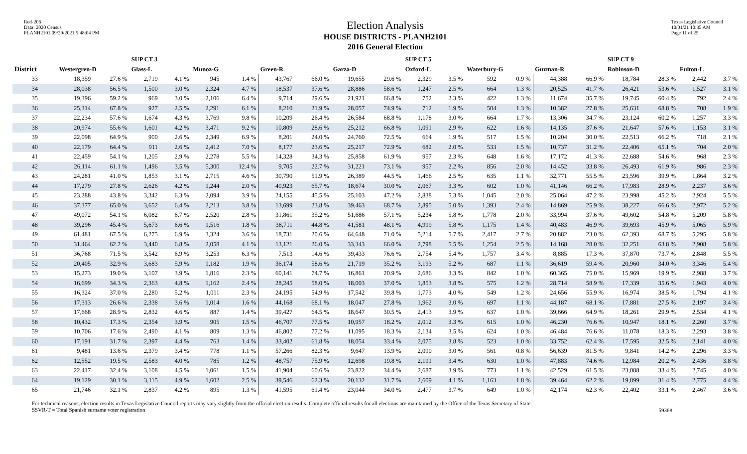Red-206
Data: 2020 Census
PLANH2101 09/29/2021 5:48:04 PM
Election Analysis
HOUSE DISTRICTS - PLANH2101
2016 General Election
Texas Legislative Council
10/01/21 10:35 AM
Page 11 of 25
| | | | SUP CT 3 | | | | | | | | SUP CT 5 | | | | | | SUP CT 9 | | | |
| --- | --- | --- | --- | --- | --- | --- | --- | --- | --- | --- | --- | --- | --- | --- | --- | --- | --- | --- | --- | --- |
| District | Westergren-D | | Glass-L | | Munoz-G | | Green-R | | Garza-D | | Oxford-L | | Waterbury-G | | Guzman-R | | Robinson-D | | Fulton-L | |
| 33 | 18,359 | 27.6 % | 2,719 | 4.1 % | 945 | 1.4 % | 43,767 | 66.0 % | 19,655 | 29.6 % | 2,329 | 3.5 % | 592 | 0.9 % | 44,388 | 66.9 % | 18,784 | 28.3 % | 2,442 | 3.7 % |
| 34 | 28,038 | 56.5 % | 1,500 | 3.0 % | 2,324 | 4.7 % | 18,537 | 37.6 % | 28,886 | 58.6 % | 1,247 | 2.5 % | 664 | 1.3 % | 20,525 | 41.7 % | 26,421 | 53.6 % | 1,527 | 3.1 % |
| 35 | 19,396 | 59.2 % | 969 | 3.0 % | 2,106 | 6.4 % | 9,714 | 29.6 % | 21,921 | 66.8 % | 752 | 2.3 % | 422 | 1.3 % | 11,674 | 35.7 % | 19,745 | 60.4 % | 792 | 2.4 % |
| 36 | 25,314 | 67.8 % | 927 | 2.5 % | 2,291 | 6.1 % | 8,210 | 21.9 % | 28,057 | 74.9 % | 712 | 1.9 % | 504 | 1.3 % | 10,382 | 27.8 % | 25,631 | 68.8 % | 708 | 1.9 % |
| 37 | 22,234 | 57.6 % | 1,674 | 4.3 % | 3,769 | 9.8 % | 10,209 | 26.4 % | 26,584 | 68.8 % | 1,178 | 3.0 % | 664 | 1.7 % | 13,306 | 34.7 % | 23,124 | 60.2 % | 1,257 | 3.3 % |
| 38 | 20,974 | 55.6 % | 1,601 | 4.2 % | 3,471 | 9.2 % | 10,809 | 28.6 % | 25,212 | 66.8 % | 1,091 | 2.9 % | 622 | 1.6 % | 14,135 | 37.6 % | 21,647 | 57.6 % | 1,153 | 3.1 % |
| 39 | 22,098 | 64.9 % | 900 | 2.6 % | 2,349 | 6.9 % | 8,201 | 24.0 % | 24,760 | 72.5 % | 664 | 1.9 % | 517 | 1.5 % | 10,204 | 30.0 % | 22,513 | 66.2 % | 718 | 2.1 % |
| 40 | 22,179 | 64.4 % | 911 | 2.6 % | 2,412 | 7.0 % | 8,177 | 23.6 % | 25,217 | 72.9 % | 682 | 2.0 % | 533 | 1.5 % | 10,737 | 31.2 % | 22,406 | 65.1 % | 704 | 2.0 % |
| 41 | 22,459 | 54.1 % | 1,205 | 2.9 % | 2,278 | 5.5 % | 14,328 | 34.3 % | 25,858 | 61.9 % | 957 | 2.3 % | 648 | 1.6 % | 17,172 | 41.3 % | 22,688 | 54.6 % | 968 | 2.3 % |
| 42 | 26,114 | 61.1 % | 1,496 | 3.5 % | 5,300 | 12.4 % | 9,705 | 22.7 % | 31,221 | 73.1 % | 957 | 2.2 % | 856 | 2.0 % | 14,452 | 33.8 % | 26,493 | 61.9 % | 986 | 2.3 % |
| 43 | 24,281 | 41.0 % | 1,853 | 3.1 % | 2,715 | 4.6 % | 30,790 | 51.9 % | 26,389 | 44.5 % | 1,466 | 2.5 % | 635 | 1.1 % | 32,771 | 55.5 % | 23,596 | 39.9 % | 1,864 | 3.2 % |
| 44 | 17,279 | 27.8 % | 2,626 | 4.2 % | 1,244 | 2.0 % | 40,923 | 65.7 % | 18,674 | 30.0 % | 2,067 | 3.3 % | 602 | 1.0 % | 41,146 | 66.2 % | 17,983 | 28.9 % | 2,237 | 3.6 % |
| 45 | 23,288 | 43.8 % | 3,342 | 6.3 % | 2,094 | 3.9 % | 24,155 | 45.5 % | 25,103 | 47.2 % | 2,838 | 5.3 % | 1,045 | 2.0 % | 25,064 | 47.2 % | 23,998 | 45.2 % | 2,924 | 5.5 % |
| 46 | 37,377 | 65.0 % | 3,652 | 6.4 % | 2,213 | 3.8 % | 13,699 | 23.8 % | 39,463 | 68.7 % | 2,895 | 5.0 % | 1,393 | 2.4 % | 14,869 | 25.9 % | 38,227 | 66.6 % | 2,972 | 5.2 % |
| 47 | 49,072 | 54.1 % | 6,082 | 6.7 % | 2,520 | 2.8 % | 31,861 | 35.2 % | 51,686 | 57.1 % | 5,234 | 5.8 % | 1,778 | 2.0 % | 33,994 | 37.6 % | 49,602 | 54.8 % | 5,209 | 5.8 % |
| 48 | 39,296 | 45.4 % | 5,673 | 6.6 % | 1,516 | 1.8 % | 38,711 | 44.8 % | 41,581 | 48.1 % | 4,999 | 5.8 % | 1,175 | 1.4 % | 40,483 | 46.9 % | 39,693 | 45.9 % | 5,065 | 5.9 % |
| 49 | 61,481 | 67.5 % | 6,275 | 6.9 % | 3,324 | 3.6 % | 18,731 | 20.6 % | 64,648 | 71.0 % | 5,214 | 5.7 % | 2,417 | 2.7 % | 20,882 | 23.0 % | 62,393 | 68.7 % | 5,295 | 5.8 % |
| 50 | 31,464 | 62.2 % | 3,440 | 6.8 % | 2,058 | 4.1 % | 13,121 | 26.0 % | 33,343 | 66.0 % | 2,798 | 5.5 % | 1,254 | 2.5 % | 14,168 | 28.0 % | 32,251 | 63.8 % | 2,908 | 5.8 % |
| 51 | 36,768 | 71.5 % | 3,542 | 6.9 % | 3,253 | 6.3 % | 7,513 | 14.6 % | 39,433 | 76.6 % | 2,754 | 5.4 % | 1,757 | 3.4 % | 8,885 | 17.3 % | 37,870 | 73.7 % | 2,848 | 5.5 % |
| 52 | 20,405 | 32.9 % | 3,683 | 5.9 % | 1,182 | 1.9 % | 36,174 | 58.6 % | 21,719 | 35.2 % | 3,193 | 5.2 % | 687 | 1.1 % | 36,619 | 59.4 % | 20,960 | 34.0 % | 3,346 | 5.4 % |
| 53 | 15,273 | 19.0 % | 3,107 | 3.9 % | 1,816 | 2.3 % | 60,141 | 74.7 % | 16,861 | 20.9 % | 2,686 | 3.3 % | 842 | 1.0 % | 60,365 | 75.0 % | 15,969 | 19.9 % | 2,988 | 3.7 % |
| 54 | 16,699 | 34.3 % | 2,363 | 4.8 % | 1,162 | 2.4 % | 28,245 | 58.0 % | 18,003 | 37.0 % | 1,853 | 3.8 % | 575 | 1.2 % | 28,714 | 58.9 % | 17,339 | 35.6 % | 1,943 | 4.0 % |
| 55 | 16,324 | 37.0 % | 2,280 | 5.2 % | 1,011 | 2.3 % | 24,195 | 54.9 % | 17,542 | 39.8 % | 1,773 | 4.0 % | 549 | 1.2 % | 24,656 | 55.9 % | 16,974 | 38.5 % | 1,794 | 4.1 % |
| 56 | 17,313 | 26.6 % | 2,338 | 3.6 % | 1,014 | 1.6 % | 44,168 | 68.1 % | 18,047 | 27.8 % | 1,962 | 3.0 % | 697 | 1.1 % | 44,187 | 68.1 % | 17,881 | 27.5 % | 2,197 | 3.4 % |
| 57 | 17,668 | 28.9 % | 2,832 | 4.6 % | 887 | 1.4 % | 39,427 | 64.5 % | 18,647 | 30.5 % | 2,413 | 3.9 % | 637 | 1.0 % | 39,666 | 64.9 % | 18,261 | 29.9 % | 2,534 | 4.1 % |
| 58 | 10,432 | 17.3 % | 2,354 | 3.9 % | 905 | 1.5 % | 46,707 | 77.5 % | 10,957 | 18.2 % | 2,012 | 3.3 % | 615 | 1.0 % | 46,230 | 76.6 % | 10,947 | 18.1 % | 2,260 | 3.7 % |
| 59 | 10,706 | 17.6 % | 2,490 | 4.1 % | 809 | 1.3 % | 46,802 | 77.2 % | 11,095 | 18.3 % | 2,134 | 3.5 % | 624 | 1.0 % | 46,484 | 76.6 % | 11,078 | 18.3 % | 2,293 | 3.8 % |
| 60 | 17,191 | 31.7 % | 2,397 | 4.4 % | 763 | 1.4 % | 33,402 | 61.8 % | 18,054 | 33.4 % | 2,075 | 3.8 % | 523 | 1.0 % | 33,752 | 62.4 % | 17,595 | 32.5 % | 2,141 | 4.0 % |
| 61 | 9,481 | 13.6 % | 2,379 | 3.4 % | 778 | 1.1 % | 57,266 | 82.3 % | 9,647 | 13.9 % | 2,090 | 3.0 % | 561 | 0.8 % | 56,639 | 81.5 % | 9,841 | 14.2 % | 2,296 | 3.3 % |
| 62 | 12,552 | 19.5 % | 2,583 | 4.0 % | 785 | 1.2 % | 48,757 | 75.9 % | 12,698 | 19.8 % | 2,191 | 3.4 % | 630 | 1.0 % | 47,883 | 74.6 % | 12,984 | 20.2 % | 2,436 | 3.8 % |
| 63 | 22,417 | 32.4 % | 3,108 | 4.5 % | 1,061 | 1.5 % | 41,904 | 60.6 % | 23,822 | 34.4 % | 2,687 | 3.9 % | 773 | 1.1 % | 42,529 | 61.5 % | 23,088 | 33.4 % | 2,745 | 4.0 % |
| 64 | 19,129 | 30.1 % | 3,115 | 4.9 % | 1,602 | 2.5 % | 39,546 | 62.3 % | 20,132 | 31.7 % | 2,609 | 4.1 % | 1,163 | 1.8 % | 39,464 | 62.2 % | 19,899 | 31.4 % | 2,775 | 4.4 % |
| 65 | 21,746 | 32.1 % | 2,837 | 4.2 % | 895 | 1.3 % | 41,595 | 61.4 % | 23,044 | 34.0 % | 2,477 | 3.7 % | 649 | 1.0 % | 42,174 | 62.3 % | 22,402 | 33.1 % | 2,467 | 3.6 % |
For technical reasons, election results in Texas Legislative Council reports may vary slightly from the official election results. Complete official results for all elections are maintained by the Office of the Texas Secretary of State.
SSVR-T = Total Spanish surname voter registration
59368